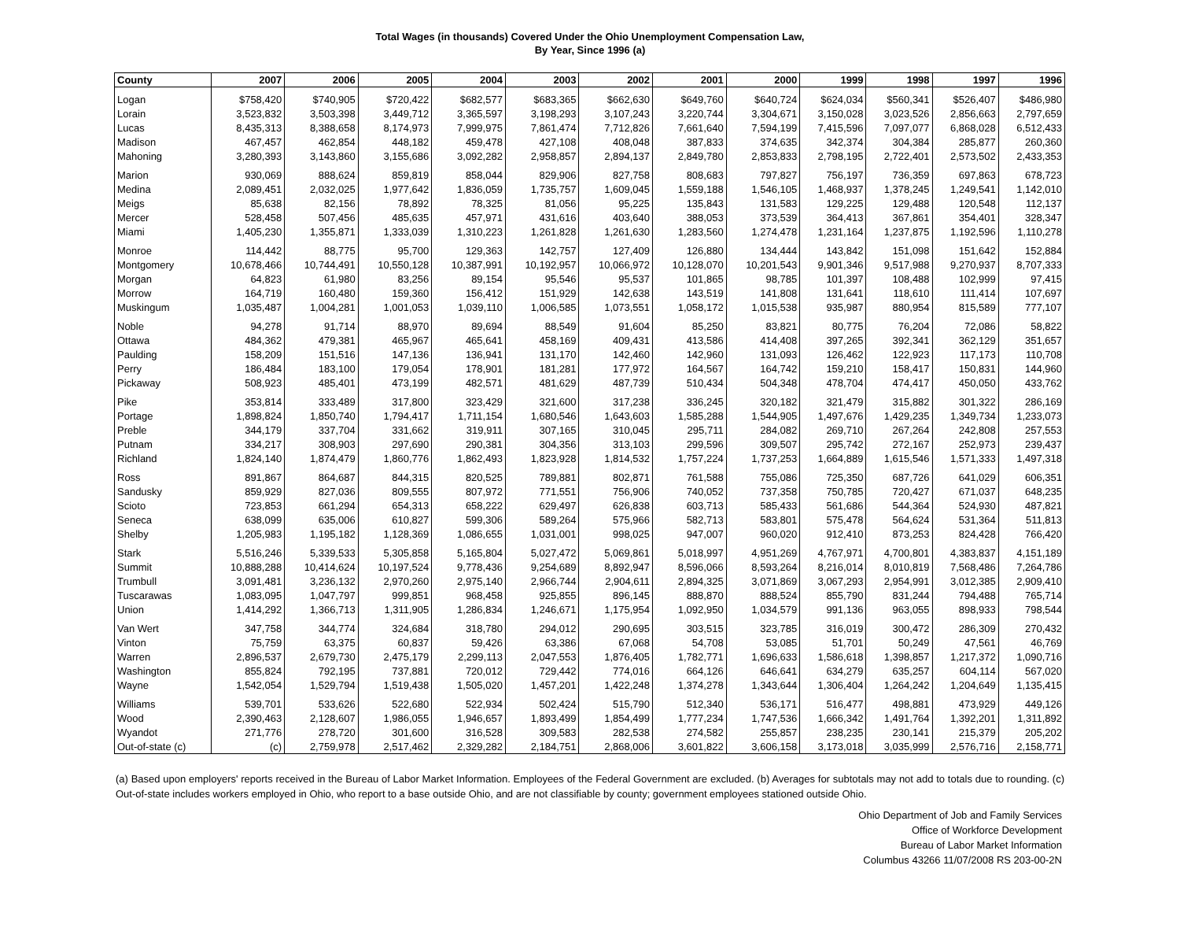Total Wages (in thousands) Covered Under the Ohio Unemployment Compensation Law,
By Year, Since 1996 (a)
| County | 2007 | 2006 | 2005 | 2004 | 2003 | 2002 | 2001 | 2000 | 1999 | 1998 | 1997 | 1996 |
| --- | --- | --- | --- | --- | --- | --- | --- | --- | --- | --- | --- | --- |
| Logan | $758,420 | $740,905 | $720,422 | $682,577 | $683,365 | $662,630 | $649,760 | $640,724 | $624,034 | $560,341 | $526,407 | $486,980 |
| Lorain | 3,523,832 | 3,503,398 | 3,449,712 | 3,365,597 | 3,198,293 | 3,107,243 | 3,220,744 | 3,304,671 | 3,150,028 | 3,023,526 | 2,856,663 | 2,797,659 |
| Lucas | 8,435,313 | 8,388,658 | 8,174,973 | 7,999,975 | 7,861,474 | 7,712,826 | 7,661,640 | 7,594,199 | 7,415,596 | 7,097,077 | 6,868,028 | 6,512,433 |
| Madison | 467,457 | 462,854 | 448,182 | 459,478 | 427,108 | 408,048 | 387,833 | 374,635 | 342,374 | 304,384 | 285,877 | 260,360 |
| Mahoning | 3,280,393 | 3,143,860 | 3,155,686 | 3,092,282 | 2,958,857 | 2,894,137 | 2,849,780 | 2,853,833 | 2,798,195 | 2,722,401 | 2,573,502 | 2,433,353 |
| Marion | 930,069 | 888,624 | 859,819 | 858,044 | 829,906 | 827,758 | 808,683 | 797,827 | 756,197 | 736,359 | 697,863 | 678,723 |
| Medina | 2,089,451 | 2,032,025 | 1,977,642 | 1,836,059 | 1,735,757 | 1,609,045 | 1,559,188 | 1,546,105 | 1,468,937 | 1,378,245 | 1,249,541 | 1,142,010 |
| Meigs | 85,638 | 82,156 | 78,892 | 78,325 | 81,056 | 95,225 | 135,843 | 131,583 | 129,225 | 129,488 | 120,548 | 112,137 |
| Mercer | 528,458 | 507,456 | 485,635 | 457,971 | 431,616 | 403,640 | 388,053 | 373,539 | 364,413 | 367,861 | 354,401 | 328,347 |
| Miami | 1,405,230 | 1,355,871 | 1,333,039 | 1,310,223 | 1,261,828 | 1,261,630 | 1,283,560 | 1,274,478 | 1,231,164 | 1,237,875 | 1,192,596 | 1,110,278 |
| Monroe | 114,442 | 88,775 | 95,700 | 129,363 | 142,757 | 127,409 | 126,880 | 134,444 | 143,842 | 151,098 | 151,642 | 152,884 |
| Montgomery | 10,678,466 | 10,744,491 | 10,550,128 | 10,387,991 | 10,192,957 | 10,066,972 | 10,128,070 | 10,201,543 | 9,901,346 | 9,517,988 | 9,270,937 | 8,707,333 |
| Morgan | 64,823 | 61,980 | 83,256 | 89,154 | 95,546 | 95,537 | 101,865 | 98,785 | 101,397 | 108,488 | 102,999 | 97,415 |
| Morrow | 164,719 | 160,480 | 159,360 | 156,412 | 151,929 | 142,638 | 143,519 | 141,808 | 131,641 | 118,610 | 111,414 | 107,697 |
| Muskingum | 1,035,487 | 1,004,281 | 1,001,053 | 1,039,110 | 1,006,585 | 1,073,551 | 1,058,172 | 1,015,538 | 935,987 | 880,954 | 815,589 | 777,107 |
| Noble | 94,278 | 91,714 | 88,970 | 89,694 | 88,549 | 91,604 | 85,250 | 83,821 | 80,775 | 76,204 | 72,086 | 58,822 |
| Ottawa | 484,362 | 479,381 | 465,967 | 465,641 | 458,169 | 409,431 | 413,586 | 414,408 | 397,265 | 392,341 | 362,129 | 351,657 |
| Paulding | 158,209 | 151,516 | 147,136 | 136,941 | 131,170 | 142,460 | 142,960 | 131,093 | 126,462 | 122,923 | 117,173 | 110,708 |
| Perry | 186,484 | 183,100 | 179,054 | 178,901 | 181,281 | 177,972 | 164,567 | 164,742 | 159,210 | 158,417 | 150,831 | 144,960 |
| Pickaway | 508,923 | 485,401 | 473,199 | 482,571 | 481,629 | 487,739 | 510,434 | 504,348 | 478,704 | 474,417 | 450,050 | 433,762 |
| Pike | 353,814 | 333,489 | 317,800 | 323,429 | 321,600 | 317,238 | 336,245 | 320,182 | 321,479 | 315,882 | 301,322 | 286,169 |
| Portage | 1,898,824 | 1,850,740 | 1,794,417 | 1,711,154 | 1,680,546 | 1,643,603 | 1,585,288 | 1,544,905 | 1,497,676 | 1,429,235 | 1,349,734 | 1,233,073 |
| Preble | 344,179 | 337,704 | 331,662 | 319,911 | 307,165 | 310,045 | 295,711 | 284,082 | 269,710 | 267,264 | 242,808 | 257,553 |
| Putnam | 334,217 | 308,903 | 297,690 | 290,381 | 304,356 | 313,103 | 299,596 | 309,507 | 295,742 | 272,167 | 252,973 | 239,437 |
| Richland | 1,824,140 | 1,874,479 | 1,860,776 | 1,862,493 | 1,823,928 | 1,814,532 | 1,757,224 | 1,737,253 | 1,664,889 | 1,615,546 | 1,571,333 | 1,497,318 |
| Ross | 891,867 | 864,687 | 844,315 | 820,525 | 789,881 | 802,871 | 761,588 | 755,086 | 725,350 | 687,726 | 641,029 | 606,351 |
| Sandusky | 859,929 | 827,036 | 809,555 | 807,972 | 771,551 | 756,906 | 740,052 | 737,358 | 750,785 | 720,427 | 671,037 | 648,235 |
| Scioto | 723,853 | 661,294 | 654,313 | 658,222 | 629,497 | 626,838 | 603,713 | 585,433 | 561,686 | 544,364 | 524,930 | 487,821 |
| Seneca | 638,099 | 635,006 | 610,827 | 599,306 | 589,264 | 575,966 | 582,713 | 583,801 | 575,478 | 564,624 | 531,364 | 511,813 |
| Shelby | 1,205,983 | 1,195,182 | 1,128,369 | 1,086,655 | 1,031,001 | 998,025 | 947,007 | 960,020 | 912,410 | 873,253 | 824,428 | 766,420 |
| Stark | 5,516,246 | 5,339,533 | 5,305,858 | 5,165,804 | 5,027,472 | 5,069,861 | 5,018,997 | 4,951,269 | 4,767,971 | 4,700,801 | 4,383,837 | 4,151,189 |
| Summit | 10,888,288 | 10,414,624 | 10,197,524 | 9,778,436 | 9,254,689 | 8,892,947 | 8,596,066 | 8,593,264 | 8,216,014 | 8,010,819 | 7,568,486 | 7,264,786 |
| Trumbull | 3,091,481 | 3,236,132 | 2,970,260 | 2,975,140 | 2,966,744 | 2,904,611 | 2,894,325 | 3,071,869 | 3,067,293 | 2,954,991 | 3,012,385 | 2,909,410 |
| Tuscarawas | 1,083,095 | 1,047,797 | 999,851 | 968,458 | 925,855 | 896,145 | 888,870 | 888,524 | 855,790 | 831,244 | 794,488 | 765,714 |
| Union | 1,414,292 | 1,366,713 | 1,311,905 | 1,286,834 | 1,246,671 | 1,175,954 | 1,092,950 | 1,034,579 | 991,136 | 963,055 | 898,933 | 798,544 |
| Van Wert | 347,758 | 344,774 | 324,684 | 318,780 | 294,012 | 290,695 | 303,515 | 323,785 | 316,019 | 300,472 | 286,309 | 270,432 |
| Vinton | 75,759 | 63,375 | 60,837 | 59,426 | 63,386 | 67,068 | 54,708 | 53,085 | 51,701 | 50,249 | 47,561 | 46,769 |
| Warren | 2,896,537 | 2,679,730 | 2,475,179 | 2,299,113 | 2,047,553 | 1,876,405 | 1,782,771 | 1,696,633 | 1,586,618 | 1,398,857 | 1,217,372 | 1,090,716 |
| Washington | 855,824 | 792,195 | 737,881 | 720,012 | 729,442 | 774,016 | 664,126 | 646,641 | 634,279 | 635,257 | 604,114 | 567,020 |
| Wayne | 1,542,054 | 1,529,794 | 1,519,438 | 1,505,020 | 1,457,201 | 1,422,248 | 1,374,278 | 1,343,644 | 1,306,404 | 1,264,242 | 1,204,649 | 1,135,415 |
| Williams | 539,701 | 533,626 | 522,680 | 522,934 | 502,424 | 515,790 | 512,340 | 536,171 | 516,477 | 498,881 | 473,929 | 449,126 |
| Wood | 2,390,463 | 2,128,607 | 1,986,055 | 1,946,657 | 1,893,499 | 1,854,499 | 1,777,234 | 1,747,536 | 1,666,342 | 1,491,764 | 1,392,201 | 1,311,892 |
| Wyandot | 271,776 | 278,720 | 301,600 | 316,528 | 309,583 | 282,538 | 274,582 | 255,857 | 238,235 | 230,141 | 215,379 | 205,202 |
| Out-of-state (c) | (c) | 2,759,978 | 2,517,462 | 2,329,282 | 2,184,751 | 2,868,006 | 3,601,822 | 3,606,158 | 3,173,018 | 3,035,999 | 2,576,716 | 2,158,771 |
(a) Based upon employers' reports received in the Bureau of Labor Market Information. Employees of the Federal Government are excluded. (b) Averages for subtotals may not add to totals due to rounding. (c) Out-of-state includes workers employed in Ohio, who report to a base outside Ohio, and are not classifiable by county; government employees stationed outside Ohio.
Ohio Department of Job and Family Services
Office of Workforce Development
Bureau of Labor Market Information
Columbus 43266 11/07/2008 RS 203-00-2N